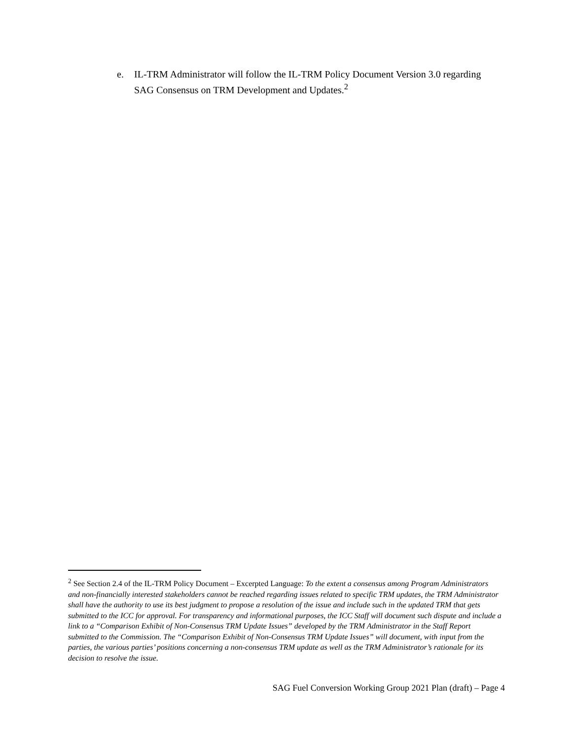e. IL-TRM Administrator will follow the IL-TRM Policy Document Version 3.0 regarding SAG Consensus on TRM Development and Updates.<sup>2</sup>
<sup>2</sup> See Section 2.4 of the IL-TRM Policy Document – Excerpted Language: To the extent a consensus among Program Administrators and non-financially interested stakeholders cannot be reached regarding issues related to specific TRM updates, the TRM Administrator shall have the authority to use its best judgment to propose a resolution of the issue and include such in the updated TRM that gets submitted to the ICC for approval. For transparency and informational purposes, the ICC Staff will document such dispute and include a link to a “Comparison Exhibit of Non-Consensus TRM Update Issues” developed by the TRM Administrator in the Staff Report submitted to the Commission. The “Comparison Exhibit of Non-Consensus TRM Update Issues” will document, with input from the parties, the various parties’ positions concerning a non-consensus TRM update as well as the TRM Administrator’s rationale for its decision to resolve the issue.
SAG Fuel Conversion Working Group 2021 Plan (draft) – Page 4